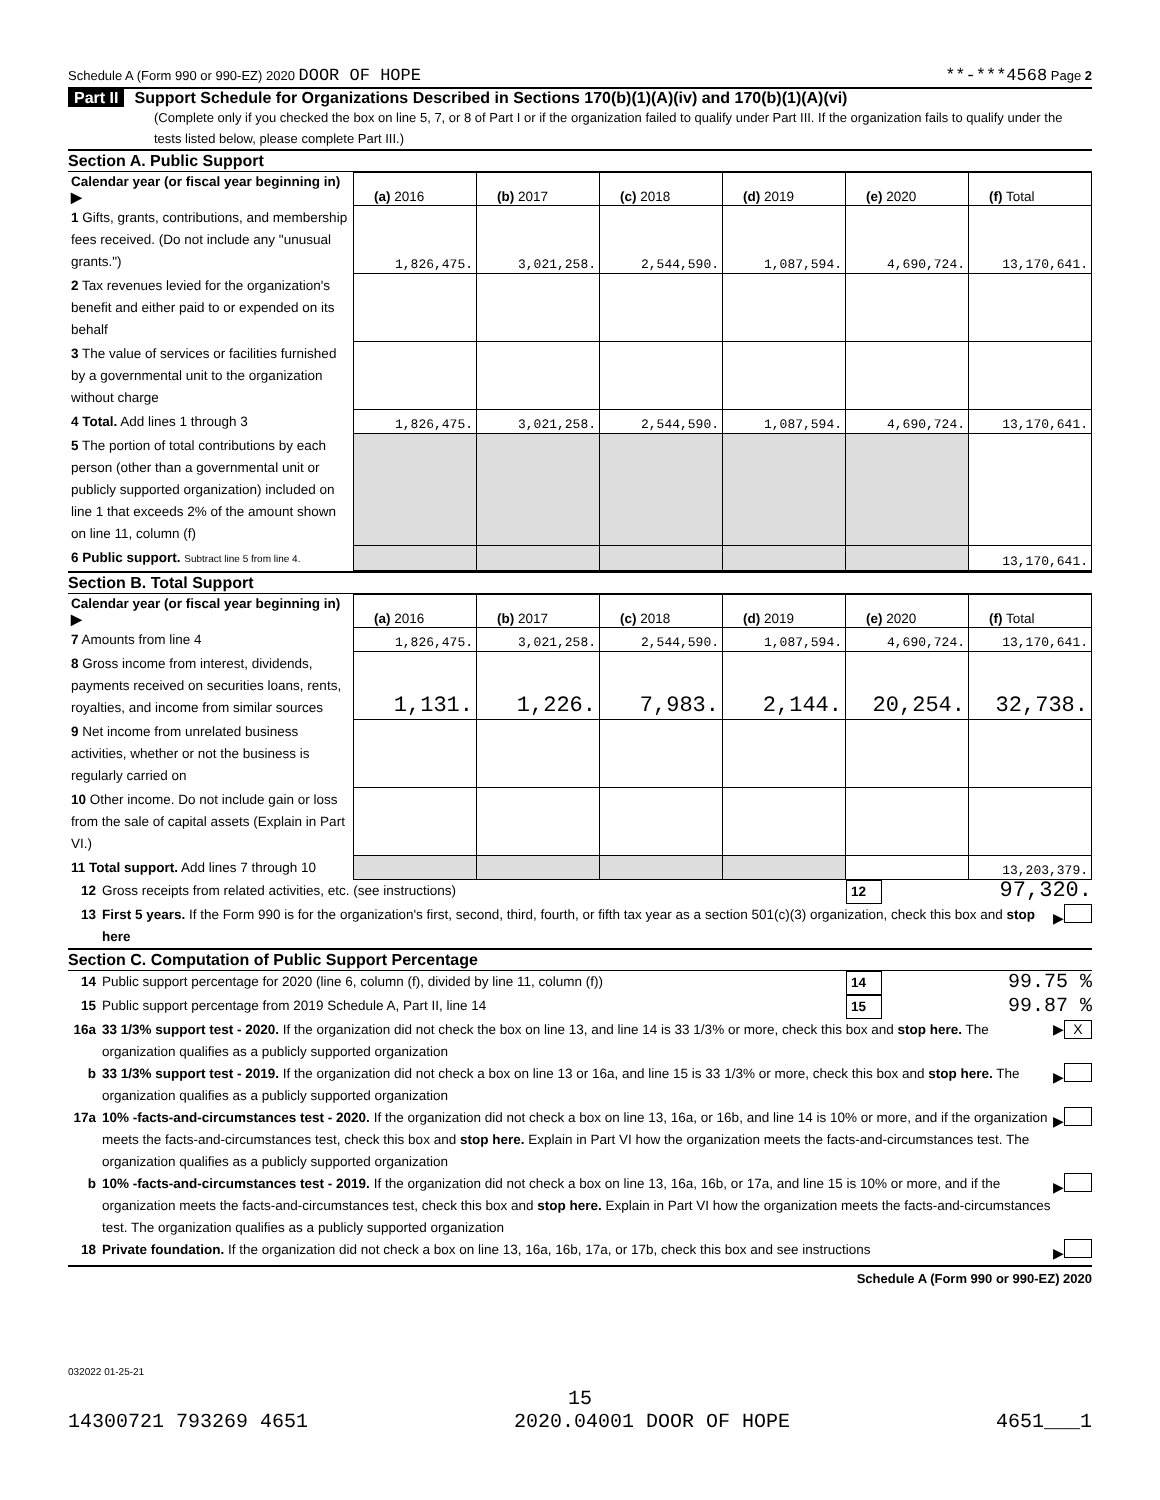Schedule A (Form 990 or 990-EZ) 2020 DOOR OF HOPE **-***4568 Page 2
Part II Support Schedule for Organizations Described in Sections 170(b)(1)(A)(iv) and 170(b)(1)(A)(vi)
(Complete only if you checked the box on line 5, 7, or 8 of Part I or if the organization failed to qualify under Part III. If the organization fails to qualify under the tests listed below, please complete Part III.)
Section A. Public Support
| Calendar year (or fiscal year beginning in) ▶ | (a) 2016 | (b) 2017 | (c) 2018 | (d) 2019 | (e) 2020 | (f) Total |
| 1 Gifts, grants, contributions, and membership fees received. (Do not include any "unusual grants.") | 1,826,475. | 3,021,258. | 2,544,590. | 1,087,594. | 4,690,724. | 13,170,641. |
| 2 Tax revenues levied for the organization's benefit and either paid to or expended on its behalf | | | | | | |
| 3 The value of services or facilities furnished by a governmental unit to the organization without charge | | | | | | |
| 4 Total. Add lines 1 through 3 | 1,826,475. | 3,021,258. | 2,544,590. | 1,087,594. | 4,690,724. | 13,170,641. |
| 5 The portion of total contributions by each person (other than a governmental unit or publicly supported organization) included on line 1 that exceeds 2% of the amount shown on line 11, column (f) | | | | | | |
| 6 Public support. Subtract line 5 from line 4. | | | | | | 13,170,641. |
Section B. Total Support
| Calendar year (or fiscal year beginning in) ▶ | (a) 2016 | (b) 2017 | (c) 2018 | (d) 2019 | (e) 2020 | (f) Total |
| 7 Amounts from line 4 | 1,826,475. | 3,021,258. | 2,544,590. | 1,087,594. | 4,690,724. | 13,170,641. |
| 8 Gross income from interest, dividends, payments received on securities loans, rents, royalties, and income from similar sources | 1,131. | 1,226. | 7,983. | 2,144. | 20,254. | 32,738. |
| 9 Net income from unrelated business activities, whether or not the business is regularly carried on | | | | | | |
| 10 Other income. Do not include gain or loss from the sale of capital assets (Explain in Part VI.) | | | | | | |
| 11 Total support. Add lines 7 through 10 | | | | | | 13,203,379. |
12 Gross receipts from related activities, etc. (see instructions) 12 97,320.
13 First 5 years. If the Form 990 is for the organization's first, second, third, fourth, or fifth tax year as a section 501(c)(3) organization, check this box and stop here ▶
Section C. Computation of Public Support Percentage
14 Public support percentage for 2020 (line 6, column (f), divided by line 11, column (f)) 14 99.75 %
15 Public support percentage from 2019 Schedule A, Part II, line 14 15 99.87 %
16a 33 1/3% support test - 2020. If the organization did not check the box on line 13, and line 14 is 33 1/3% or more, check this box and stop here. The organization qualifies as a publicly supported organization ▶ X
b 33 1/3% support test - 2019. If the organization did not check a box on line 13 or 16a, and line 15 is 33 1/3% or more, check this box and stop here. The organization qualifies as a publicly supported organization ▶
17a 10% -facts-and-circumstances test - 2020. If the organization did not check a box on line 13, 16a, or 16b, and line 14 is 10% or more, and if the organization meets the facts-and-circumstances test, check this box and stop here. Explain in Part VI how the organization meets the facts-and-circumstances test. The organization qualifies as a publicly supported organization ▶
b 10% -facts-and-circumstances test - 2019. If the organization did not check a box on line 13, 16a, 16b, or 17a, and line 15 is 10% or more, and if the organization meets the facts-and-circumstances test, check this box and stop here. Explain in Part VI how the organization meets the facts-and-circumstances test. The organization qualifies as a publicly supported organization ▶
18 Private foundation. If the organization did not check a box on line 13, 16a, 16b, 17a, or 17b, check this box and see instructions ▶
Schedule A (Form 990 or 990-EZ) 2020
032022 01-25-21
15
14300721 793269 4651 2020.04001 DOOR OF HOPE 4651___1